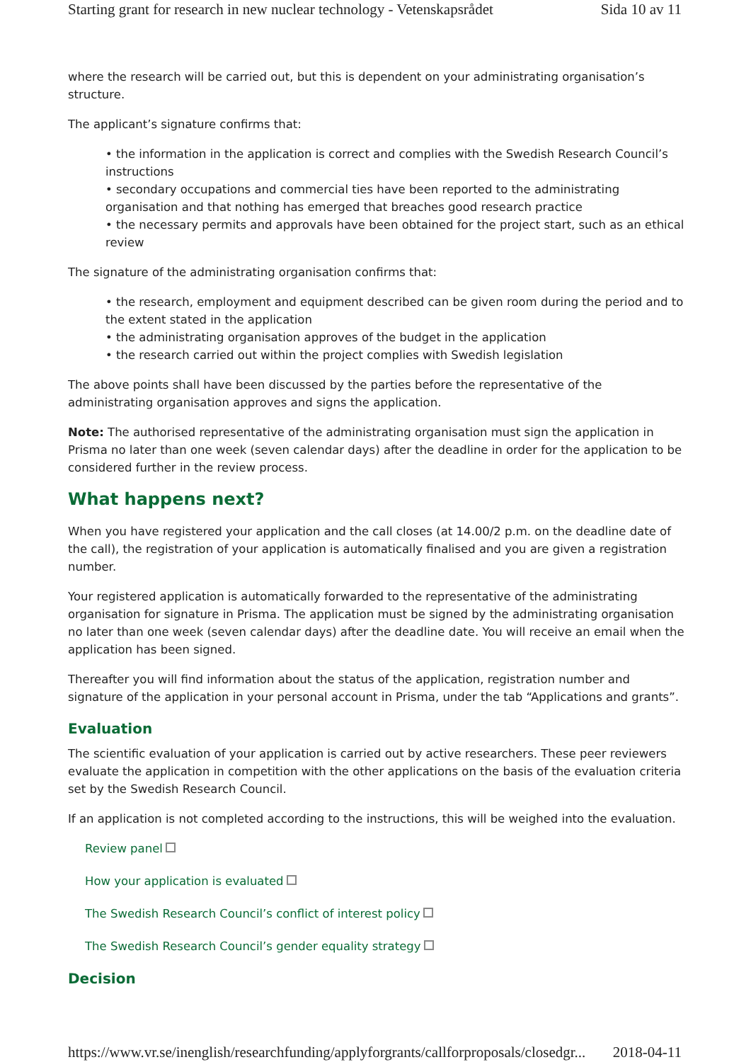Starting grant for research in new nuclear technology - Vetenskapsrådet Sida 10 av 11
where the research will be carried out, but this is dependent on your administrating organisation’s structure.
The applicant’s signature confirms that:
• the information in the application is correct and complies with the Swedish Research Council’s instructions
• secondary occupations and commercial ties have been reported to the administrating organisation and that nothing has emerged that breaches good research practice
• the necessary permits and approvals have been obtained for the project start, such as an ethical review
The signature of the administrating organisation confirms that:
• the research, employment and equipment described can be given room during the period and to the extent stated in the application
• the administrating organisation approves of the budget in the application
• the research carried out within the project complies with Swedish legislation
The above points shall have been discussed by the parties before the representative of the administrating organisation approves and signs the application.
Note: The authorised representative of the administrating organisation must sign the application in Prisma no later than one week (seven calendar days) after the deadline in order for the application to be considered further in the review process.
What happens next?
When you have registered your application and the call closes (at 14.00/2 p.m. on the deadline date of the call), the registration of your application is automatically finalised and you are given a registration number.
Your registered application is automatically forwarded to the representative of the administrating organisation for signature in Prisma. The application must be signed by the administrating organisation no later than one week (seven calendar days) after the deadline date. You will receive an email when the application has been signed.
Thereafter you will find information about the status of the application, registration number and signature of the application in your personal account in Prisma, under the tab “Applications and grants”.
Evaluation
The scientific evaluation of your application is carried out by active researchers. These peer reviewers evaluate the application in competition with the other applications on the basis of the evaluation criteria set by the Swedish Research Council.
If an application is not completed according to the instructions, this will be weighed into the evaluation.
Review panel
How your application is evaluated
The Swedish Research Council’s conflict of interest policy
The Swedish Research Council’s gender equality strategy
Decision
https://www.vr.se/inenglish/researchfunding/applyforgrants/callforproposals/closedgr... 2018-04-11